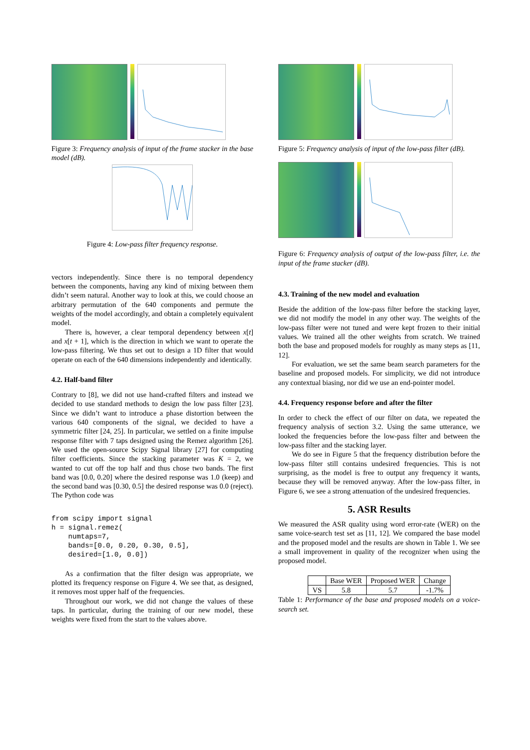Figure 3: Frequency analysis of input of the frame stacker in the base model (dB).
Figure 4: Low-pass filter frequency response.
vectors independently. Since there is no temporal dependency between the components, having any kind of mixing between them didn’t seem natural. Another way to look at this, we could choose an arbitrary permutation of the 640 components and permute the weights of the model accordingly, and obtain a completely equivalent model.
There is, however, a clear temporal dependency between x[t] and x[t + 1], which is the direction in which we want to operate the low-pass filtering. We thus set out to design a 1D filter that would operate on each of the 640 dimensions independently and identically.
4.2. Half-band filter
Contrary to [8], we did not use hand-crafted filters and instead we decided to use standard methods to design the low pass filter [23]. Since we didn’t want to introduce a phase distortion between the various 640 components of the signal, we decided to have a symmetric filter [24, 25]. In particular, we settled on a finite impulse response filter with 7 taps designed using the Remez algorithm [26]. We used the open-source Scipy Signal library [27] for computing filter coefficients. Since the stacking parameter was K = 2, we wanted to cut off the top half and thus chose two bands. The first band was [0.0, 0.20] where the desired response was 1.0 (keep) and the second band was [0.30, 0.5] the desired response was 0.0 (reject). The Python code was
from scipy import signal
h = signal.remez(
    numtaps=7,
    bands=[0.0, 0.20, 0.30, 0.5],
    desired=[1.0, 0.0])
As a confirmation that the filter design was appropriate, we plotted its frequency response on Figure 4. We see that, as designed, it removes most upper half of the frequencies.
Throughout our work, we did not change the values of these taps. In particular, during the training of our new model, these weights were fixed from the start to the values above.
Figure 5: Frequency analysis of input of the low-pass filter (dB).
Figure 6: Frequency analysis of output of the low-pass filter, i.e. the input of the frame stacker (dB).
4.3. Training of the new model and evaluation
Beside the addition of the low-pass filter before the stacking layer, we did not modify the model in any other way. The weights of the low-pass filter were not tuned and were kept frozen to their initial values. We trained all the other weights from scratch. We trained both the base and proposed models for roughly as many steps as [11, 12].
For evaluation, we set the same beam search parameters for the baseline and proposed models. For simplicity, we did not introduce any contextual biasing, nor did we use an end-pointer model.
4.4. Frequency response before and after the filter
In order to check the effect of our filter on data, we repeated the frequency analysis of section 3.2. Using the same utterance, we looked the frequencies before the low-pass filter and between the low-pass filter and the stacking layer.
We do see in Figure 5 that the frequency distribution before the low-pass filter still contains undesired frequencies. This is not surprising, as the model is free to output any frequency it wants, because they will be removed anyway. After the low-pass filter, in Figure 6, we see a strong attenuation of the undesired frequencies.
5. ASR Results
We measured the ASR quality using word error-rate (WER) on the same voice-search test set as [11, 12]. We compared the base model and the proposed model and the results are shown in Table 1. We see a small improvement in quality of the recognizer when using the proposed model.
| | Base WER | Proposed WER | Change |
| --- | --- | --- | --- |
| VS | 5.8 | 5.7 | -1.7% |
Table 1: Performance of the base and proposed models on a voice-search set.